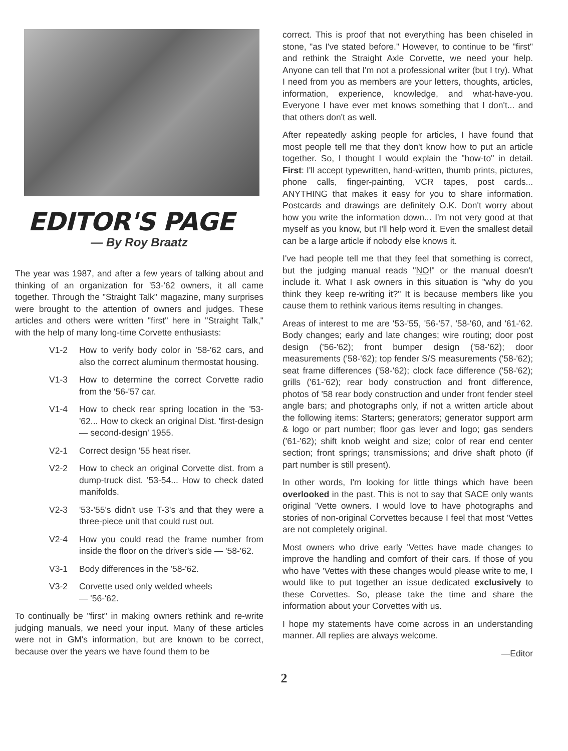EDITOR'S PAGE
— By Roy Braatz
The year was 1987, and after a few years of talking about and thinking of an organization for '53-'62 owners, it all came together. Through the "Straight Talk" magazine, many surprises were brought to the attention of owners and judges. These articles and others were written "first" here in "Straight Talk," with the help of many long-time Corvette enthusiasts:
V1-2 How to verify body color in '58-'62 cars, and also the correct aluminum thermostat housing.
V1-3 How to determine the correct Corvette radio from the '56-'57 car.
V1-4 How to check rear spring location in the '53-'62... How to ckeck an original Dist. 'first-design — second-design' 1955.
V2-1 Correct design '55 heat riser.
V2-2 How to check an original Corvette dist. from a dump-truck dist. '53-54... How to check dated manifolds.
V2-3 '53-'55's didn't use T-3's and that they were a three-piece unit that could rust out.
V2-4 How you could read the frame number from inside the floor on the driver's side — '58-'62.
V3-1 Body differences in the '58-'62.
V3-2 Corvette used only welded wheels
— '56-'62.
To continually be "first" in making owners rethink and re-write judging manuals, we need your input. Many of these articles were not in GM's information, but are known to be correct, because over the years we have found them to be
correct. This is proof that not everything has been chiseled in stone, "as I've stated before." However, to continue to be "first" and rethink the Straight Axle Corvette, we need your help. Anyone can tell that I'm not a professional writer (but I try). What I need from you as members are your letters, thoughts, articles, information, experience, knowledge, and what-have-you. Everyone I have ever met knows something that I don't... and that others don't as well.
After repeatedly asking people for articles, I have found that most people tell me that they don't know how to put an article together. So, I thought I would explain the "how-to" in detail. First: I'll accept typewritten, hand-written, thumb prints, pictures, phone calls, finger-painting, VCR tapes, post cards... ANYTHING that makes it easy for you to share information. Postcards and drawings are definitely O.K. Don't worry about how you write the information down... I'm not very good at that myself as you know, but I'll help word it. Even the smallest detail can be a large article if nobody else knows it.
I've had people tell me that they feel that something is correct, but the judging manual reads "NO!" or the manual doesn't include it. What I ask owners in this situation is "why do you think they keep re-writing it?" It is because members like you cause them to rethink various items resulting in changes.
Areas of interest to me are '53-'55, '56-'57, '58-'60, and '61-'62. Body changes; early and late changes; wire routing; door post design ('56-'62); front bumper design ('58-'62); door measurements ('58-'62); top fender S/S measurements ('58-'62); seat frame differences ('58-'62); clock face difference ('58-'62); grills ('61-'62); rear body construction and front difference, photos of '58 rear body construction and under front fender steel angle bars; and photographs only, if not a written article about the following items: Starters; generators; generator support arm & logo or part number; floor gas lever and logo; gas senders ('61-'62); shift knob weight and size; color of rear end center section; front springs; transmissions; and drive shaft photo (if part number is still present).
In other words, I'm looking for little things which have been overlooked in the past. This is not to say that SACE only wants original 'Vette owners. I would love to have photographs and stories of non-original Corvettes because I feel that most 'Vettes are not completely original.
Most owners who drive early 'Vettes have made changes to improve the handling and comfort of their cars. If those of you who have 'Vettes with these changes would please write to me, I would like to put together an issue dedicated exclusively to these Corvettes. So, please take the time and share the information about your Corvettes with us.
I hope my statements have come across in an understanding manner. All replies are always welcome.
—Editor
2